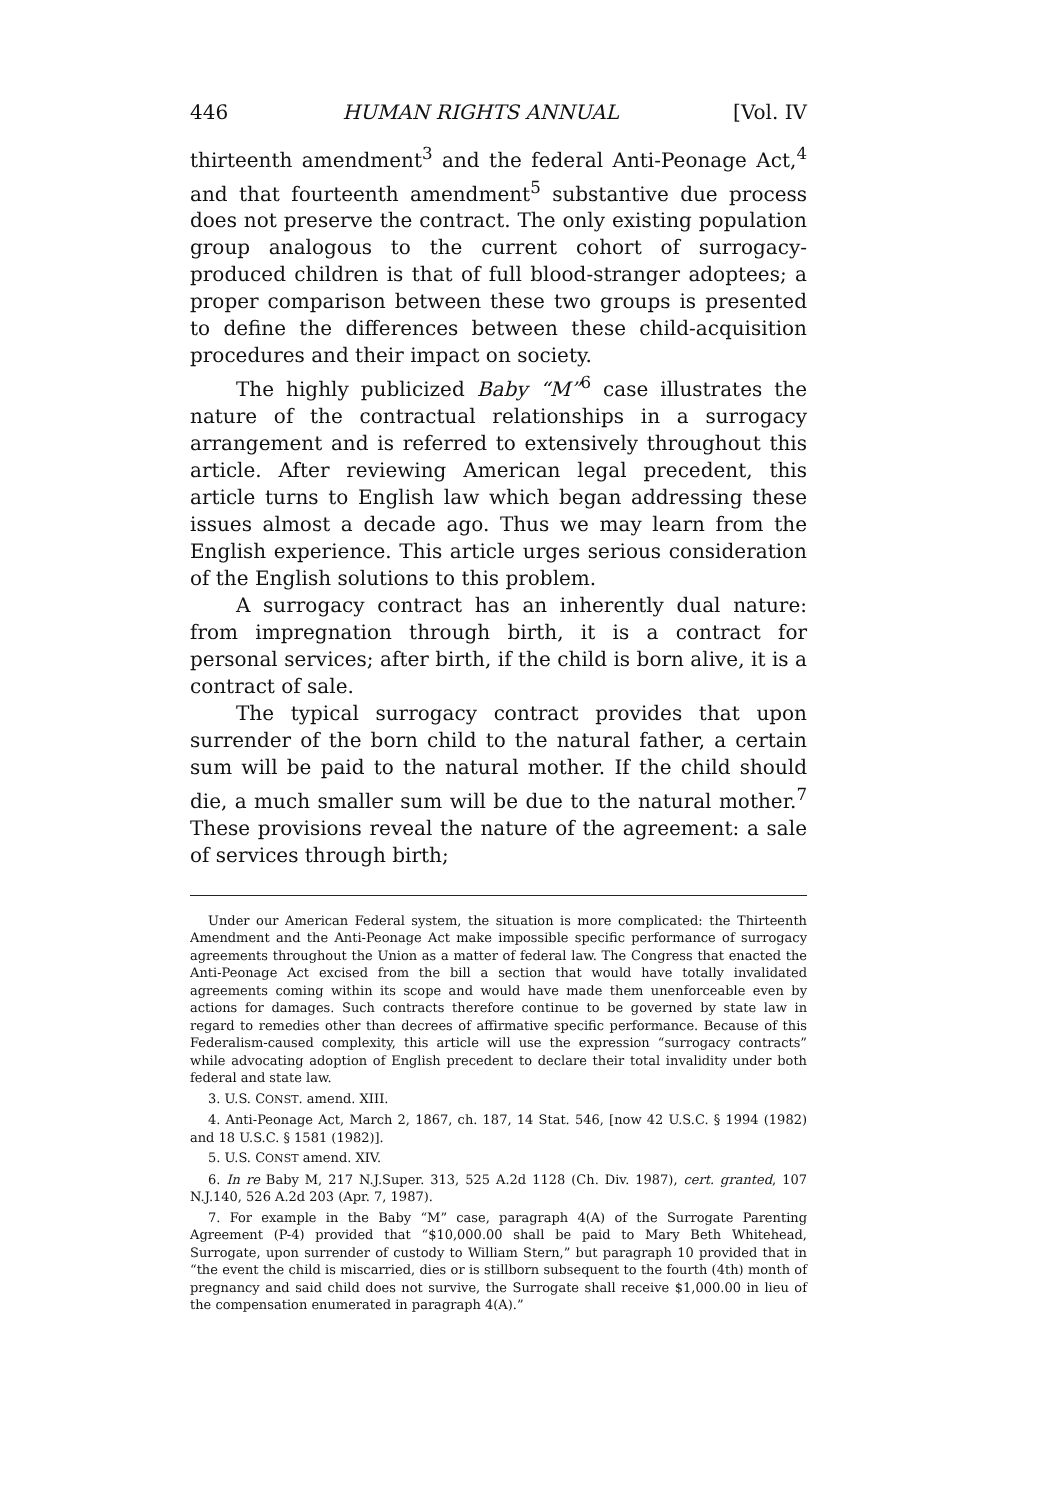446 HUMAN RIGHTS ANNUAL [Vol. IV
thirteenth amendment<sup>3</sup> and the federal Anti-Peonage Act,<sup>4</sup> and that fourteenth amendment<sup>5</sup> substantive due process does not preserve the contract. The only existing population group analogous to the current cohort of surrogacy-produced children is that of full blood-stranger adoptees; a proper comparison between these two groups is presented to define the differences between these child-acquisition procedures and their impact on society.
The highly publicized Baby “M”<sup>6</sup> case illustrates the nature of the contractual relationships in a surrogacy arrangement and is referred to extensively throughout this article. After reviewing American legal precedent, this article turns to English law which began addressing these issues almost a decade ago. Thus we may learn from the English experience. This article urges serious consideration of the English solutions to this problem.
A surrogacy contract has an inherently dual nature: from impregnation through birth, it is a contract for personal services; after birth, if the child is born alive, it is a contract of sale.
The typical surrogacy contract provides that upon surrender of the born child to the natural father, a certain sum will be paid to the natural mother. If the child should die, a much smaller sum will be due to the natural mother.<sup>7</sup> These provisions reveal the nature of the agreement: a sale of services through birth;
Under our American Federal system, the situation is more complicated: the Thirteenth Amendment and the Anti-Peonage Act make impossible specific performance of surrogacy agreements throughout the Union as a matter of federal law. The Congress that enacted the Anti-Peonage Act excised from the bill a section that would have totally invalidated agreements coming within its scope and would have made them unenforceable even by actions for damages. Such contracts therefore continue to be governed by state law in regard to remedies other than decrees of affirmative specific performance. Because of this Federalism-caused complexity, this article will use the expression “surrogacy contracts” while advocating adoption of English precedent to declare their total invalidity under both federal and state law.
3. U.S. CONST. amend. XIII.
4. Anti-Peonage Act, March 2, 1867, ch. 187, 14 Stat. 546, [now 42 U.S.C. § 1994 (1982) and 18 U.S.C. § 1581 (1982)].
5. U.S. CONST amend. XIV.
6. In re Baby M, 217 N.J.Super. 313, 525 A.2d 1128 (Ch. Div. 1987), cert. granted, 107 N.J.140, 526 A.2d 203 (Apr. 7, 1987).
7. For example in the Baby “M” case, paragraph 4(A) of the Surrogate Parenting Agreement (P-4) provided that “$10,000.00 shall be paid to Mary Beth Whitehead, Surrogate, upon surrender of custody to William Stern,” but paragraph 10 provided that in “the event the child is miscarried, dies or is stillborn subsequent to the fourth (4th) month of pregnancy and said child does not survive, the Surrogate shall receive $1,000.00 in lieu of the compensation enumerated in paragraph 4(A).”